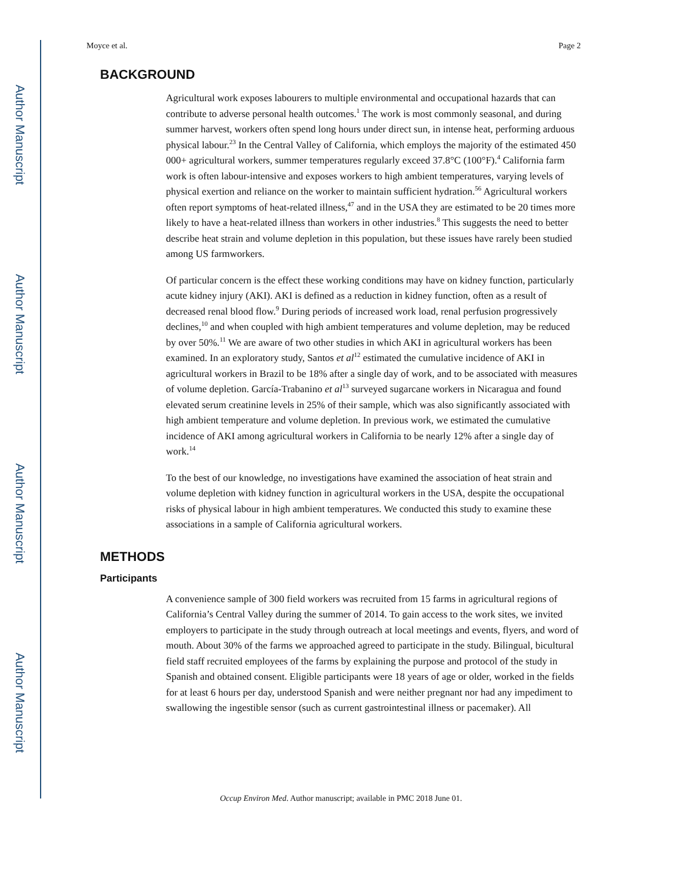Author Manuscript
Author Manuscript
Author Manuscript
Author Manuscript
Moyce et al. Page 2
BACKGROUND
Agricultural work exposes labourers to multiple environmental and occupational hazards that can contribute to adverse personal health outcomes.<sup>1</sup> The work is most commonly seasonal, and during summer harvest, workers often spend long hours under direct sun, in intense heat, performing arduous physical labour.<sup>23</sup> In the Central Valley of California, which employs the majority of the estimated 450 000+ agricultural workers, summer temperatures regularly exceed 37.8°C (100°F).<sup>4</sup> California farm work is often labour-intensive and exposes workers to high ambient temperatures, varying levels of physical exertion and reliance on the worker to maintain sufficient hydration.<sup>56</sup> Agricultural workers often report symptoms of heat-related illness,<sup>47</sup> and in the USA they are estimated to be 20 times more likely to have a heat-related illness than workers in other industries.<sup>8</sup> This suggests the need to better describe heat strain and volume depletion in this population, but these issues have rarely been studied among US farmworkers.
Of particular concern is the effect these working conditions may have on kidney function, particularly acute kidney injury (AKI). AKI is defined as a reduction in kidney function, often as a result of decreased renal blood flow.<sup>9</sup> During periods of increased work load, renal perfusion progressively declines,<sup>10</sup> and when coupled with high ambient temperatures and volume depletion, may be reduced by over 50%.<sup>11</sup> We are aware of two other studies in which AKI in agricultural workers has been examined. In an exploratory study, Santos et al<sup>12</sup> estimated the cumulative incidence of AKI in agricultural workers in Brazil to be 18% after a single day of work, and to be associated with measures of volume depletion. García-Trabanino et al<sup>13</sup> surveyed sugarcane workers in Nicaragua and found elevated serum creatinine levels in 25% of their sample, which was also significantly associated with high ambient temperature and volume depletion. In previous work, we estimated the cumulative incidence of AKI among agricultural workers in California to be nearly 12% after a single day of work.<sup>14</sup>
To the best of our knowledge, no investigations have examined the association of heat strain and volume depletion with kidney function in agricultural workers in the USA, despite the occupational risks of physical labour in high ambient temperatures. We conducted this study to examine these associations in a sample of California agricultural workers.
METHODS
Participants
A convenience sample of 300 field workers was recruited from 15 farms in agricultural regions of California’s Central Valley during the summer of 2014. To gain access to the work sites, we invited employers to participate in the study through outreach at local meetings and events, flyers, and word of mouth. About 30% of the farms we approached agreed to participate in the study. Bilingual, bicultural field staff recruited employees of the farms by explaining the purpose and protocol of the study in Spanish and obtained consent. Eligible participants were 18 years of age or older, worked in the fields for at least 6 hours per day, understood Spanish and were neither pregnant nor had any impediment to swallowing the ingestible sensor (such as current gastrointestinal illness or pacemaker). All
Occup Environ Med. Author manuscript; available in PMC 2018 June 01.